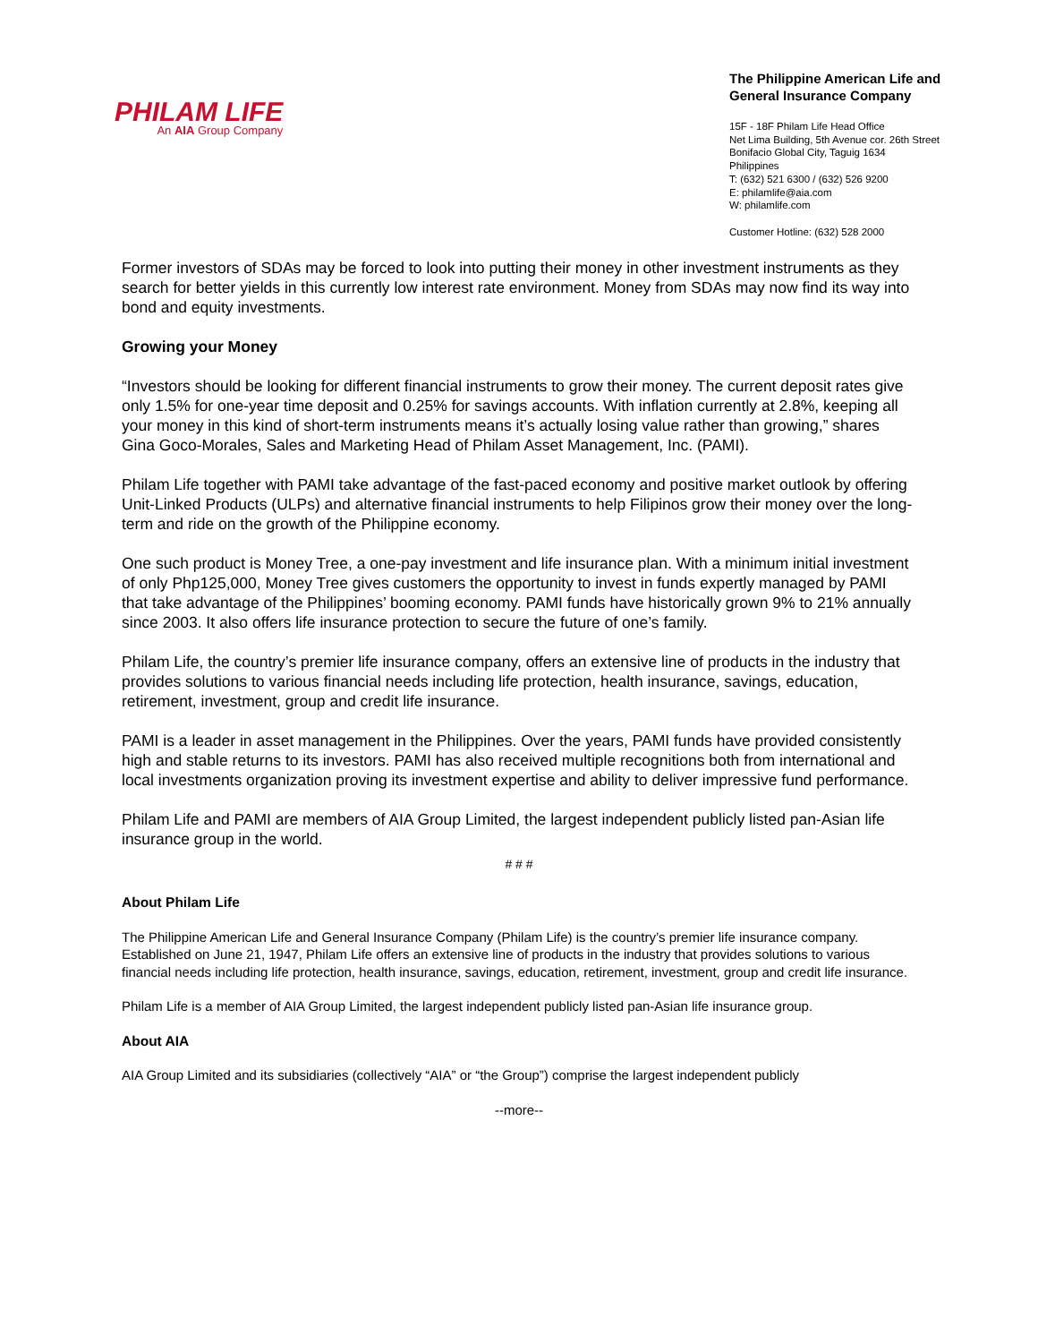PHILAM LIFE
An AIA Group Company
The Philippine American Life and General Insurance Company
15F - 18F Philam Life Head Office
Net Lima Building, 5th Avenue cor. 26th Street
Bonifacio Global City, Taguig 1634
Philippines
T: (632) 521 6300 / (632) 526 9200
E: philamlife@aia.com
W: philamlife.com
Customer Hotline: (632) 528 2000
Former investors of SDAs may be forced to look into putting their money in other investment instruments as they search for better yields in this currently low interest rate environment. Money from SDAs may now find its way into bond and equity investments.
Growing your Money
“Investors should be looking for different financial instruments to grow their money. The current deposit rates give only 1.5% for one-year time deposit and 0.25% for savings accounts. With inflation currently at 2.8%, keeping all your money in this kind of short-term instruments means it’s actually losing value rather than growing,” shares Gina Goco-Morales, Sales and Marketing Head of Philam Asset Management, Inc. (PAMI).
Philam Life together with PAMI take advantage of the fast-paced economy and positive market outlook by offering Unit-Linked Products (ULPs) and alternative financial instruments to help Filipinos grow their money over the long-term and ride on the growth of the Philippine economy.
One such product is Money Tree, a one-pay investment and life insurance plan. With a minimum initial investment of only Php125,000, Money Tree gives customers the opportunity to invest in funds expertly managed by PAMI that take advantage of the Philippines’ booming economy. PAMI funds have historically grown 9% to 21% annually since 2003. It also offers life insurance protection to secure the future of one’s family.
Philam Life, the country’s premier life insurance company, offers an extensive line of products in the industry that provides solutions to various financial needs including life protection, health insurance, savings, education, retirement, investment, group and credit life insurance.
PAMI is a leader in asset management in the Philippines. Over the years, PAMI funds have provided consistently high and stable returns to its investors. PAMI has also received multiple recognitions both from international and local investments organization proving its investment expertise and ability to deliver impressive fund performance.
Philam Life and PAMI are members of AIA Group Limited, the largest independent publicly listed pan-Asian life insurance group in the world.
# # #
About Philam Life
The Philippine American Life and General Insurance Company (Philam Life) is the country’s premier life insurance company. Established on June 21, 1947, Philam Life offers an extensive line of products in the industry that provides solutions to various financial needs including life protection, health insurance, savings, education, retirement, investment, group and credit life insurance.
Philam Life is a member of AIA Group Limited, the largest independent publicly listed pan-Asian life insurance group.
About AIA
AIA Group Limited and its subsidiaries (collectively “AIA” or “the Group”) comprise the largest independent publicly
--more--